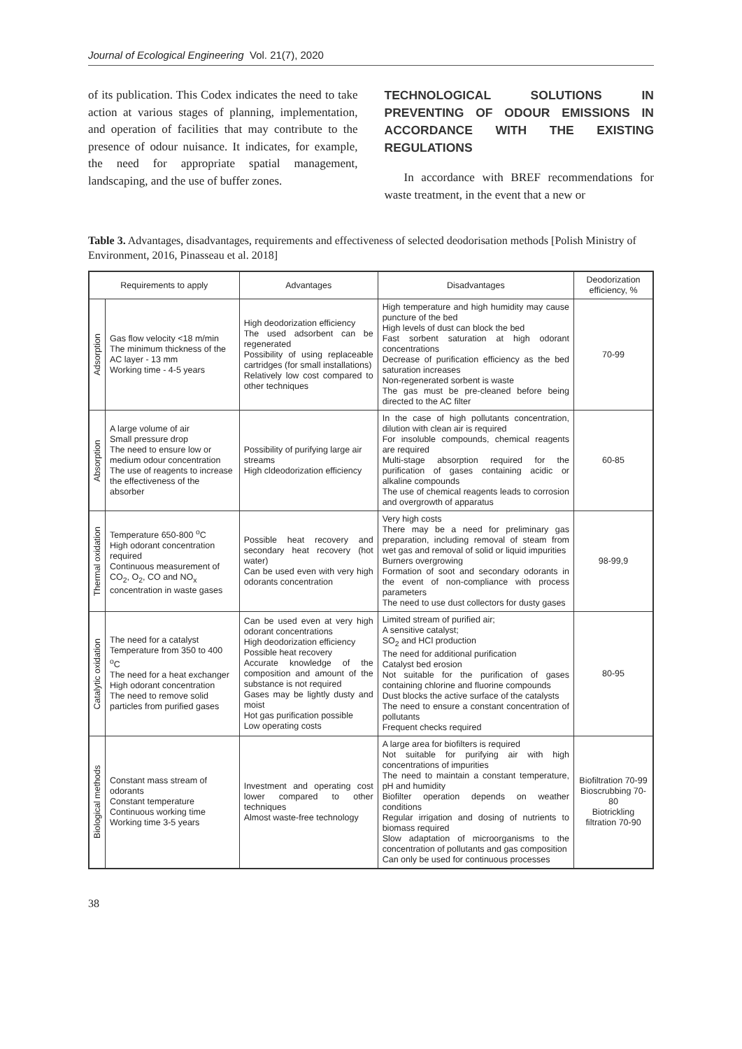Journal of Ecological Engineering Vol. 21(7), 2020
of its publication. This Codex indicates the need to take action at various stages of planning, implementation, and operation of facilities that may contribute to the presence of odour nuisance. It indicates, for example, the need for appropriate spatial management, landscaping, and the use of buffer zones.
TECHNOLOGICAL SOLUTIONS IN PREVENTING OF ODOUR EMISSIONS IN ACCORDANCE WITH THE EXISTING REGULATIONS
In accordance with BREF recommendations for waste treatment, in the event that a new or
Table 3. Advantages, disadvantages, requirements and effectiveness of selected deodorisation methods [Polish Ministry of Environment, 2016, Pinasseau et al. 2018]
| Requirements to apply | | Advantages | Disadvantages | Deodorization efficiency, % |
| --- | --- | --- | --- | --- |
| Adsorption | Gas flow velocity <18 m/min The minimum thickness of the AC layer - 13 mm Working time - 4-5 years | High deodorization efficiency The used adsorbent can be regenerated Possibility of using replaceable cartridges (for small installations) Relatively low cost compared to other techniques | High temperature and high humidity may cause puncture of the bed High levels of dust can block the bed Fast sorbent saturation at high odorant concentrations Decrease of purification efficiency as the bed saturation increases Non-regenerated sorbent is waste The gas must be pre-cleaned before being directed to the AC filter | 70-99 |
| Absorption | A large volume of air Small pressure drop The need to ensure low or medium odour concentration The use of reagents to increase the effectiveness of the absorber | Possibility of purifying large air streams High cldeodorization efficiency | In the case of high pollutants concentration, dilution with clean air is required For insoluble compounds, chemical reagents are required Multi-stage absorption required for the purification of gases containing acidic or alkaline compounds The use of chemical reagents leads to corrosion and overgrowth of apparatus | 60-85 |
| Thermal oxidation | Temperature 650-800 <sup>o</sup>C High odorant concentration required Continuous measurement of CO<sub>2</sub>, O<sub>2</sub>, CO and NO<sub>x</sub> concentration in waste gases | Possible heat recovery and secondary heat recovery (hot water) Can be used even with very high odorants concentration | Very high costs There may be a need for preliminary gas preparation, including removal of steam from wet gas and removal of solid or liquid impurities Burners overgrowing Formation of soot and secondary odorants in the event of non-compliance with process parameters The need to use dust collectors for dusty gases | 98-99,9 |
| Catalytic oxidation | The need for a catalyst Temperature from 350 to 400 <sup>o</sup>C The need for a heat exchanger High odorant concentration The need to remove solid particles from purified gases | Can be used even at very high odorant concentrations High deodorization efficiency Possible heat recovery Accurate knowledge of the composition and amount of the substance is not required Gases may be lightly dusty and moist Hot gas purification possible Low operating costs | Limited stream of purified air; A sensitive catalyst; SO<sub>2</sub> and HCl production The need for additional purification Catalyst bed erosion Not suitable for the purification of gases containing chlorine and fluorine compounds Dust blocks the active surface of the catalysts The need to ensure a constant concentration of pollutants Frequent checks required | 80-95 |
| Biological methods | Constant mass stream of odorants Constant temperature Continuous working time Working time 3-5 years | Investment and operating cost lower compared to other techniques Almost waste-free technology | A large area for biofilters is required Not suitable for purifying air with high concentrations of impurities The need to maintain a constant temperature, pH and humidity Biofilter operation depends on weather conditions Regular irrigation and dosing of nutrients to biomass required Slow adaptation of microorganisms to the concentration of pollutants and gas composition Can only be used for continuous processes | Biofiltration 70-99 Bioscrubbing 70-80 Biotrickling filtration 70-90 |
38